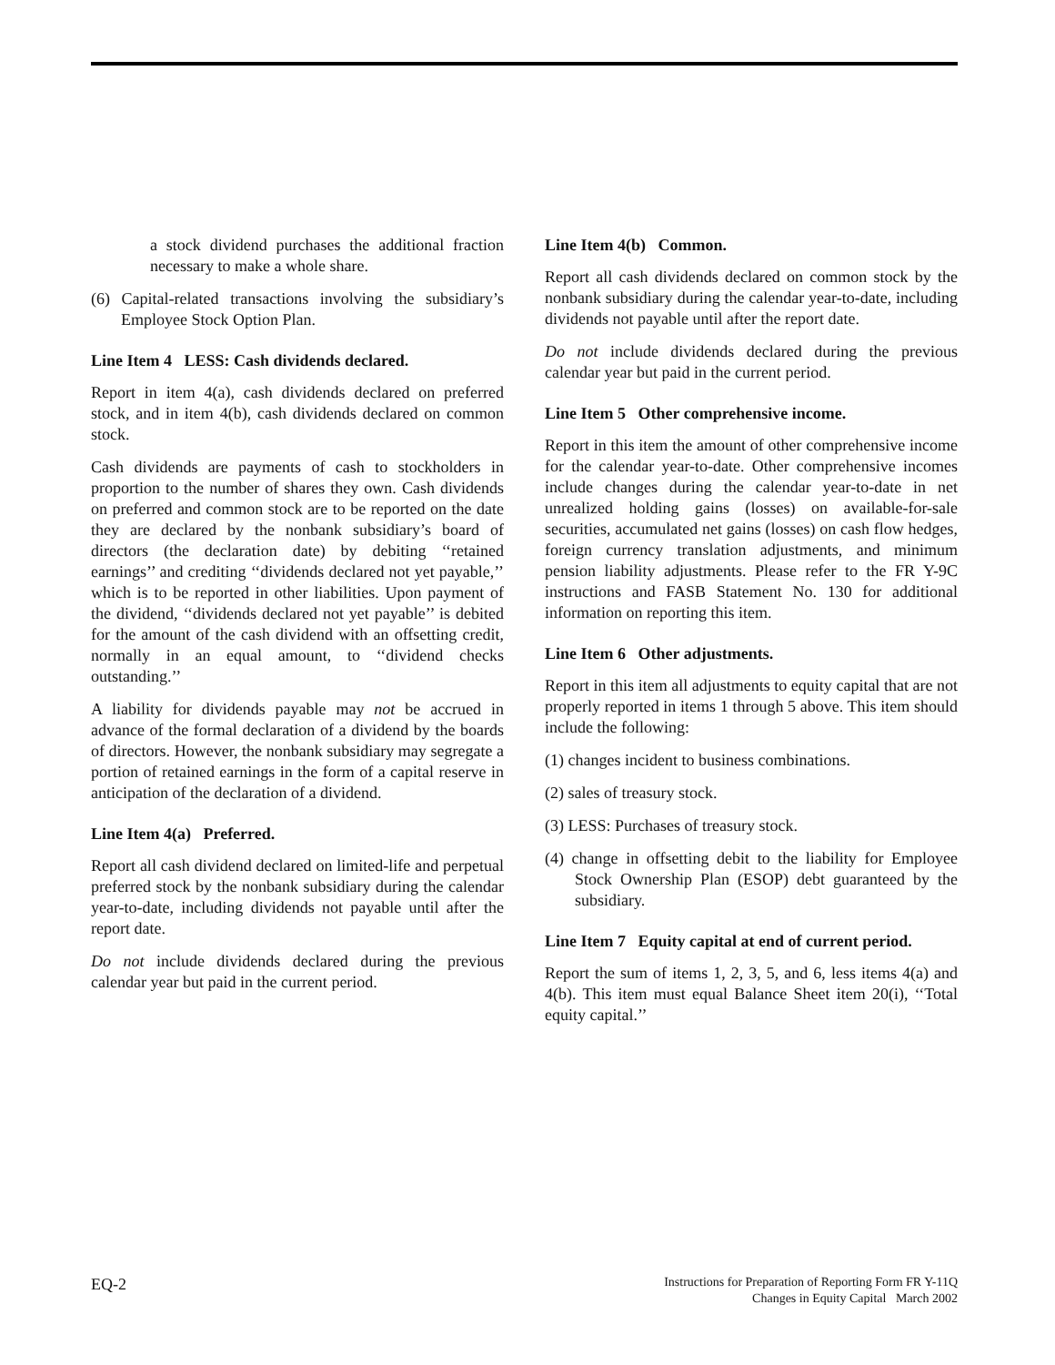a stock dividend purchases the additional fraction necessary to make a whole share.
(6) Capital-related transactions involving the subsidiary’s Employee Stock Option Plan.
Line Item 4 LESS: Cash dividends declared.
Report in item 4(a), cash dividends declared on preferred stock, and in item 4(b), cash dividends declared on common stock.
Cash dividends are payments of cash to stockholders in proportion to the number of shares they own. Cash dividends on preferred and common stock are to be reported on the date they are declared by the nonbank subsidiary’s board of directors (the declaration date) by debiting ‘‘retained earnings’’ and crediting ‘‘dividends declared not yet payable,’’ which is to be reported in other liabilities. Upon payment of the dividend, ‘‘dividends declared not yet payable’’ is debited for the amount of the cash dividend with an offsetting credit, normally in an equal amount, to ‘‘dividend checks outstanding.’’
A liability for dividends payable may not be accrued in advance of the formal declaration of a dividend by the boards of directors. However, the nonbank subsidiary may segregate a portion of retained earnings in the form of a capital reserve in anticipation of the declaration of a dividend.
Line Item 4(a) Preferred.
Report all cash dividend declared on limited-life and perpetual preferred stock by the nonbank subsidiary during the calendar year-to-date, including dividends not payable until after the report date.
Do not include dividends declared during the previous calendar year but paid in the current period.
Line Item 4(b) Common.
Report all cash dividends declared on common stock by the nonbank subsidiary during the calendar year-to-date, including dividends not payable until after the report date.
Do not include dividends declared during the previous calendar year but paid in the current period.
Line Item 5 Other comprehensive income.
Report in this item the amount of other comprehensive income for the calendar year-to-date. Other comprehensive incomes include changes during the calendar year-to-date in net unrealized holding gains (losses) on available-for-sale securities, accumulated net gains (losses) on cash flow hedges, foreign currency translation adjustments, and minimum pension liability adjustments. Please refer to the FR Y-9C instructions and FASB Statement No. 130 for additional information on reporting this item.
Line Item 6 Other adjustments.
Report in this item all adjustments to equity capital that are not properly reported in items 1 through 5 above. This item should include the following:
(1) changes incident to business combinations.
(2) sales of treasury stock.
(3) LESS: Purchases of treasury stock.
(4) change in offsetting debit to the liability for Employee Stock Ownership Plan (ESOP) debt guaranteed by the subsidiary.
Line Item 7 Equity capital at end of current period.
Report the sum of items 1, 2, 3, 5, and 6, less items 4(a) and 4(b). This item must equal Balance Sheet item 20(i), ‘‘Total equity capital.’’
EQ-2
Instructions for Preparation of Reporting Form FR Y-11Q
Changes in Equity Capital March 2002